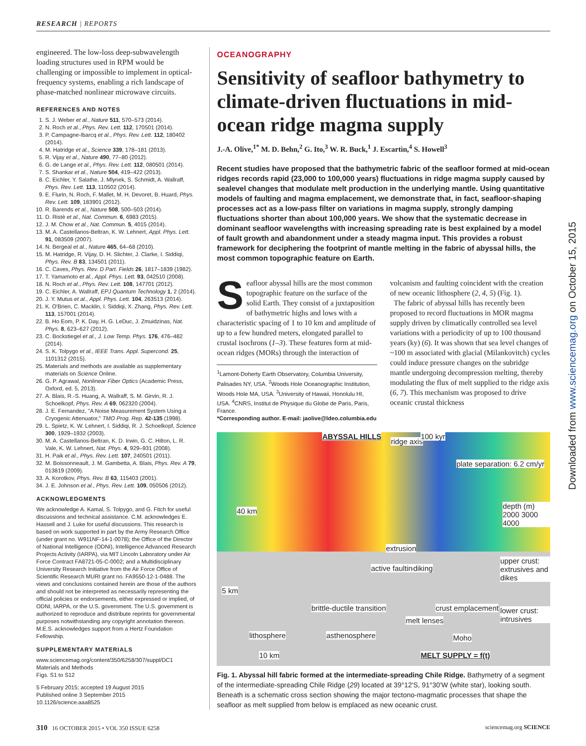RESEARCH | REPORTS
Downloaded from www.sciencemag.org on October 15, 2015
engineered. The low-loss deep-subwavelength loading structures used in RPM would be challenging or impossible to implement in optical-frequency systems, enabling a rich landscape of phase-matched nonlinear microwave circuits.
REFERENCES AND NOTES
1. S. J. Weber et al., Nature 511, 570–573 (2014).
2. N. Roch et al., Phys. Rev. Lett. 112, 170501 (2014).
3. P. Campagne-Ibarcq et al., Phys. Rev. Lett. 112, 180402 (2014).
4. M. Hatridge et al., Science 339, 178–181 (2013).
5. R. Vijay et al., Nature 490, 77–80 (2012).
6. G. de Lange et al., Phys. Rev. Lett. 112, 080501 (2014).
7. S. Shankar et al., Nature 504, 419–422 (2013).
8. C. Eichler, Y. Salathe, J. Mlynek, S. Schmidt, A. Wallraff, Phys. Rev. Lett. 113, 110502 (2014).
9. E. Flurin, N. Roch, F. Mallet, M. H. Devoret, B. Huard, Phys. Rev. Lett. 109, 183901 (2012).
10. R. Barends et al., Nature 508, 500–503 (2014).
11. D. Ristè et al., Nat. Commun. 6, 6983 (2015).
12. J. M. Chow et al., Nat. Commun. 5, 4015 (2014).
13. M. A. Castellanos-Beltran, K. W. Lehnert, Appl. Phys. Lett. 91, 083509 (2007).
14. N. Bergeal et al., Nature 465, 64–68 (2010).
15. M. Hatridge, R. Vijay, D. H. Slichter, J. Clarke, I. Siddiqi, Phys. Rev. B 83, 134501 (2011).
16. C. Caves, Phys. Rev. D Part. Fields 26, 1817–1839 (1982).
17. T. Yamamoto et al., Appl. Phys. Lett. 93, 042510 (2008).
18. N. Roch et al., Phys. Rev. Lett. 108, 147701 (2012).
19. C. Eichler, A. Wallraff, EPJ Quantum Technology 1, 2 (2014).
20. J. Y. Mutus et al., Appl. Phys. Lett. 104, 263513 (2014).
21. K. O'Brien, C. Macklin, I. Siddiqi, X. Zhang, Phys. Rev. Lett. 113, 157001 (2014).
22. B. Ho Eom, P. K. Day, H. G. LeDuc, J. Zmuidzinas, Nat. Phys. 8, 623–627 (2012).
23. C. Bockstiegel et al., J. Low Temp. Phys. 176, 476–482 (2014).
24. S. K. Tolpygo et al., IEEE Trans. Appl. Supercond. 25, 1101312 (2015).
25. Materials and methods are available as supplementary materials on Science Online.
26. G. P. Agrawal, Nonlinear Fiber Optics (Academic Press, Oxford, ed. 5, 2013).
27. A. Blais, R.-S. Huang, A. Wallraff, S. M. Girvin, R. J. Schoelkopf, Phys. Rev. A 69, 062320 (2004).
28. J. E. Fernandez, "A Noise Measurement System Using a Cryogenic Attenuator," TMO Prog. Rep. 42-135 (1998).
29. L. Spietz, K. W. Lehnert, I. Siddiqi, R. J. Schoelkopf, Science 300, 1929–1932 (2003).
30. M. A. Castellanos-Beltran, K. D. Irwin, G. C. Hilton, L. R. Vale, K. W. Lehnert, Nat. Phys. 4, 929–931 (2008).
31. H. Paik et al., Phys. Rev. Lett. 107, 240501 (2011).
32. M. Boissonneault, J. M. Gambetta, A. Blais, Phys. Rev. A 79, 013819 (2009).
33. A. Korotkov, Phys. Rev. B 63, 115403 (2001).
34. J. E. Johnson et al., Phys. Rev. Lett. 109, 050506 (2012).
ACKNOWLEDGMENTS
We acknowledge A. Kamal, S. Tolpygo, and G. Fitch for useful discussions and technical assistance. C.M. acknowledges E. Hassell and J. Luke for useful discussions. This research is based on work supported in part by the Army Research Office (under grant no. W911NF-14-1-0078); the Office of the Director of National Intelligence (ODNI), Intelligence Advanced Research Projects Activity (IARPA), via MIT Lincoln Laboratory under Air Force Contract FA8721-05-C-0002; and a Multidisciplinary University Research Initiative from the Air Force Office of Scientific Research MURI grant no. FA9550-12-1-0488. The views and conclusions contained herein are those of the authors and should not be interpreted as necessarily representing the official policies or endorsements, either expressed or implied, of ODNI, IARPA, or the U.S. government. The U.S. government is authorized to reproduce and distribute reprints for governmental purposes notwithstanding any copyright annotation thereon. M.E.S. acknowledges support from a Hertz Foundation Fellowship.
SUPPLEMENTARY MATERIALS
www.sciencemag.org/content/350/6258/307/suppl/DC1
Materials and Methods
Figs. S1 to S12
5 February 2015; accepted 19 August 2015
Published online 3 September 2015
10.1126/science.aaa8525
OCEANOGRAPHY
Sensitivity of seafloor bathymetry to climate-driven fluctuations in mid-ocean ridge magma supply
J.-A. Olive,<sup>1*</sup> M. D. Behn,<sup>2</sup> G. Ito,<sup>3</sup> W. R. Buck,<sup>1</sup> J. Escartìn,<sup>4</sup> S. Howell<sup>3</sup>
Recent studies have proposed that the bathymetric fabric of the seafloor formed at mid-ocean ridges records rapid (23,000 to 100,000 years) fluctuations in ridge magma supply caused by sealevel changes that modulate melt production in the underlying mantle. Using quantitative models of faulting and magma emplacement, we demonstrate that, in fact, seafloor-shaping processes act as a low-pass filter on variations in magma supply, strongly damping fluctuations shorter than about 100,000 years. We show that the systematic decrease in dominant seafloor wavelengths with increasing spreading rate is best explained by a model of fault growth and abandonment under a steady magma input. This provides a robust framework for deciphering the footprint of mantle melting in the fabric of abyssal hills, the most common topographic feature on Earth.
Seafloor abyssal hills are the most common topographic feature on the surface of the solid Earth. They consist of a juxtaposition of bathymetric highs and lows with a characteristic spacing of 1 to 10 km and amplitude of up to a few hundred meters, elongated parallel to crustal isochrons (1–3). These features form at mid-ocean ridges (MORs) through the interaction of
<sup>1</sup> Lamont-Doherty Earth Observatory, Columbia University, Palisades NY, USA. <sup>2</sup>Woods Hole Oceanographic Institution, Woods Hole MA, USA. <sup>3</sup>University of Hawaii, Honolulu HI, USA. <sup>4</sup>CNRS, Institut de Physique du Globe de Paris, Paris, France.
*Corresponding author. E-mail: jaolive@ldeo.columbia.edu
volcanism and faulting coincident with the creation of new oceanic lithosphere (2, 4, 5) (Fig. 1).
The fabric of abyssal hills has recently been proposed to record fluctuations in MOR magma supply driven by climatically controlled sea level variations with a periodicity of up to 100 thousand years (ky) (6). It was shown that sea level changes of ~100 m associated with glacial (Milankovitch) cycles could induce pressure changes on the subridge mantle undergoing decompression melting, thereby modulating the flux of melt supplied to the ridge axis (6, 7). This mechanism was proposed to drive oceanic crustal thickness
ABYSSAL HILLS
ridge axis
100 kyr
plate separation: 6.2 cm/yr
40 km
depth (m) 2000 3000 4000
extrusion
active faulting diking
upper crust: extrusives and dikes
5 km
lower crust: intrusives brittle-ductile transition crust emplacement
melt lenses
lithosphere asthenosphere Moho
10 km MELT SUPPLY = f(t)
Fig. 1. Abyssal hill fabric formed at the intermediate-spreading Chile Ridge. Bathymetry of a segment of the intermediate-spreading Chile Ridge (29) located at 39°12'S, 91°30'W (white star), looking south. Beneath is a schematic cross section showing the major tectono-magmatic processes that shape the seafloor as melt supplied from below is emplaced as new oceanic crust.
310 16 OCTOBER 2015 • VOL 350 ISSUE 6258 sciencemag.org SCIENCE